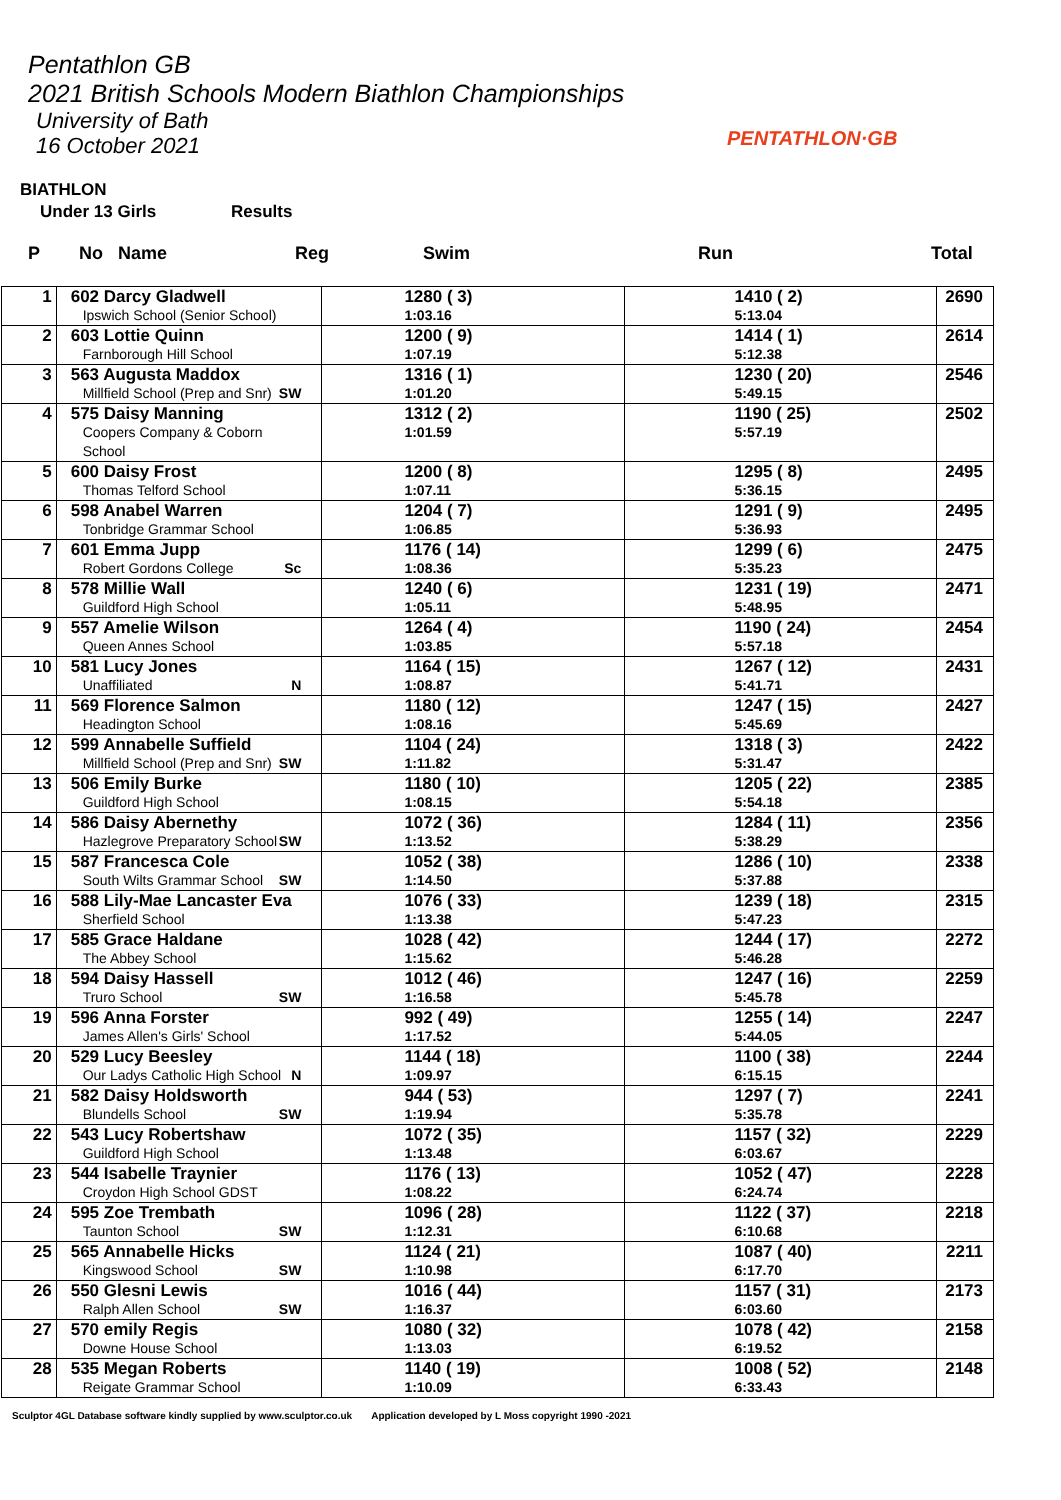Pentathlon GB
2021 British Schools Modern Biathlon Championships
University of Bath
16 October 2021
PENTATHLON·GB
BIATHLON
Under 13 Girls Results
P No Name Reg Swim Run Total
| 1 | 602 Darcy Gladwell Ipswich School (Senior School) | 1280 ( 3) 1:03.16 | 1410 ( 2) 5:13.04 | 2690 |
| 2 | 603 Lottie Quinn Farnborough Hill School | 1200 ( 9) 1:07.19 | 1414 ( 1) 5:12.38 | 2614 |
| 3 | 563 Augusta Maddox Millfield School (Prep and Snr) SW | 1316 ( 1) 1:01.20 | 1230 ( 20) 5:49.15 | 2546 |
| 4 | 575 Daisy Manning Coopers Company & Coborn School | 1312 ( 2) 1:01.59 | 1190 ( 25) 5:57.19 | 2502 |
| 5 | 600 Daisy Frost Thomas Telford School | 1200 ( 8) 1:07.11 | 1295 ( 8) 5:36.15 | 2495 |
| 6 | 598 Anabel Warren Tonbridge Grammar School | 1204 ( 7) 1:06.85 | 1291 ( 9) 5:36.93 | 2495 |
| 7 | 601 Emma Jupp Robert Gordons College Sc | 1176 ( 14) 1:08.36 | 1299 ( 6) 5:35.23 | 2475 |
| 8 | 578 Millie Wall Guildford High School | 1240 ( 6) 1:05.11 | 1231 ( 19) 5:48.95 | 2471 |
| 9 | 557 Amelie Wilson Queen Annes School | 1264 ( 4) 1:03.85 | 1190 ( 24) 5:57.18 | 2454 |
| 10 | 581 Lucy Jones Unaffiliated N | 1164 ( 15) 1:08.87 | 1267 ( 12) 5:41.71 | 2431 |
| 11 | 569 Florence Salmon Headington School | 1180 ( 12) 1:08.16 | 1247 ( 15) 5:45.69 | 2427 |
| 12 | 599 Annabelle Suffield Millfield School (Prep and Snr) SW | 1104 ( 24) 1:11.82 | 1318 ( 3) 5:31.47 | 2422 |
| 13 | 506 Emily Burke Guildford High School | 1180 ( 10) 1:08.15 | 1205 ( 22) 5:54.18 | 2385 |
| 14 | 586 Daisy Abernethy Hazlegrove Preparatory School SW | 1072 ( 36) 1:13.52 | 1284 ( 11) 5:38.29 | 2356 |
| 15 | 587 Francesca Cole South Wilts Grammar School SW | 1052 ( 38) 1:14.50 | 1286 ( 10) 5:37.88 | 2338 |
| 16 | 588 Lily-Mae Lancaster Eva Sherfield School | 1076 ( 33) 1:13.38 | 1239 ( 18) 5:47.23 | 2315 |
| 17 | 585 Grace Haldane The Abbey School | 1028 ( 42) 1:15.62 | 1244 ( 17) 5:46.28 | 2272 |
| 18 | 594 Daisy Hassell Truro School SW | 1012 ( 46) 1:16.58 | 1247 ( 16) 5:45.78 | 2259 |
| 19 | 596 Anna Forster James Allen's Girls' School | 992 ( 49) 1:17.52 | 1255 ( 14) 5:44.05 | 2247 |
| 20 | 529 Lucy Beesley Our Ladys Catholic High School N | 1144 ( 18) 1:09.97 | 1100 ( 38) 6:15.15 | 2244 |
| 21 | 582 Daisy Holdsworth Blundells School SW | 944 ( 53) 1:19.94 | 1297 ( 7) 5:35.78 | 2241 |
| 22 | 543 Lucy Robertshaw Guildford High School | 1072 ( 35) 1:13.48 | 1157 ( 32) 6:03.67 | 2229 |
| 23 | 544 Isabelle Traynier Croydon High School GDST | 1176 ( 13) 1:08.22 | 1052 ( 47) 6:24.74 | 2228 |
| 24 | 595 Zoe Trembath Taunton School SW | 1096 ( 28) 1:12.31 | 1122 ( 37) 6:10.68 | 2218 |
| 25 | 565 Annabelle Hicks Kingswood School SW | 1124 ( 21) 1:10.98 | 1087 ( 40) 6:17.70 | 2211 |
| 26 | 550 Glesni Lewis Ralph Allen School SW | 1016 ( 44) 1:16.37 | 1157 ( 31) 6:03.60 | 2173 |
| 27 | 570 emily Regis Downe House School | 1080 ( 32) 1:13.03 | 1078 ( 42) 6:19.52 | 2158 |
| 28 | 535 Megan Roberts Reigate Grammar School | 1140 ( 19) 1:10.09 | 1008 ( 52) 6:33.43 | 2148 |
Sculptor 4GL Database software kindly supplied by www.sculptor.co.uk Application developed by L Moss copyright 1990 -2021